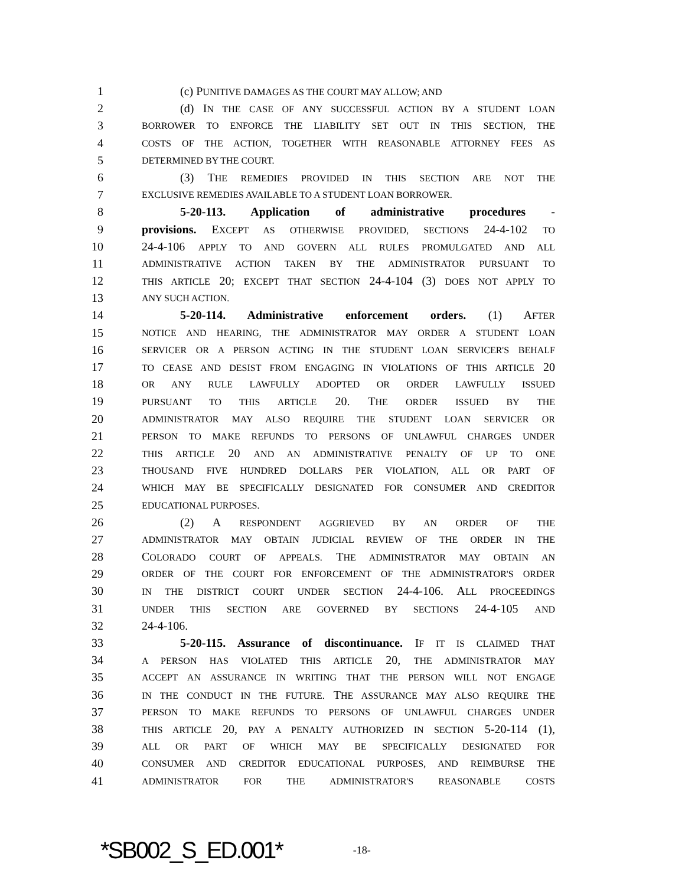1 (c) PUNITIVE DAMAGES AS THE COURT MAY ALLOW; AND
2 (d) IN THE CASE OF ANY SUCCESSFUL ACTION BY A STUDENT LOAN
3 BORROWER TO ENFORCE THE LIABILITY SET OUT IN THIS SECTION, THE
4 COSTS OF THE ACTION, TOGETHER WITH REASONABLE ATTORNEY FEES AS
5 DETERMINED BY THE COURT.
6 (3) THE REMEDIES PROVIDED IN THIS SECTION ARE NOT THE
7 EXCLUSIVE REMEDIES AVAILABLE TO A STUDENT LOAN BORROWER.
8 5-20-113. Application of administrative procedures -
9 provisions. EXCEPT AS OTHERWISE PROVIDED, SECTIONS 24-4-102 TO
10 24-4-106 APPLY TO AND GOVERN ALL RULES PROMULGATED AND ALL
11 ADMINISTRATIVE ACTION TAKEN BY THE ADMINISTRATOR PURSUANT TO
12 THIS ARTICLE 20; EXCEPT THAT SECTION 24-4-104 (3) DOES NOT APPLY TO
13 ANY SUCH ACTION.
14 5-20-114. Administrative enforcement orders. (1) AFTER
15 NOTICE AND HEARING, THE ADMINISTRATOR MAY ORDER A STUDENT LOAN
16 SERVICER OR A PERSON ACTING IN THE STUDENT LOAN SERVICER'S BEHALF
17 TO CEASE AND DESIST FROM ENGAGING IN VIOLATIONS OF THIS ARTICLE 20
18 OR ANY RULE LAWFULLY ADOPTED OR ORDER LAWFULLY ISSUED
19 PURSUANT TO THIS ARTICLE 20. THE ORDER ISSUED BY THE
20 ADMINISTRATOR MAY ALSO REQUIRE THE STUDENT LOAN SERVICER OR
21 PERSON TO MAKE REFUNDS TO PERSONS OF UNLAWFUL CHARGES UNDER
22 THIS ARTICLE 20 AND AN ADMINISTRATIVE PENALTY OF UP TO ONE
23 THOUSAND FIVE HUNDRED DOLLARS PER VIOLATION, ALL OR PART OF
24 WHICH MAY BE SPECIFICALLY DESIGNATED FOR CONSUMER AND CREDITOR
25 EDUCATIONAL PURPOSES.
26 (2) A RESPONDENT AGGRIEVED BY AN ORDER OF THE
27 ADMINISTRATOR MAY OBTAIN JUDICIAL REVIEW OF THE ORDER IN THE
28 COLORADO COURT OF APPEALS. THE ADMINISTRATOR MAY OBTAIN AN
29 ORDER OF THE COURT FOR ENFORCEMENT OF THE ADMINISTRATOR'S ORDER
30 IN THE DISTRICT COURT UNDER SECTION 24-4-106. ALL PROCEEDINGS
31 UNDER THIS SECTION ARE GOVERNED BY SECTIONS 24-4-105 AND
32 24-4-106.
33 5-20-115. Assurance of discontinuance. IF IT IS CLAIMED THAT
34 A PERSON HAS VIOLATED THIS ARTICLE 20, THE ADMINISTRATOR MAY
35 ACCEPT AN ASSURANCE IN WRITING THAT THE PERSON WILL NOT ENGAGE
36 IN THE CONDUCT IN THE FUTURE. THE ASSURANCE MAY ALSO REQUIRE THE
37 PERSON TO MAKE REFUNDS TO PERSONS OF UNLAWFUL CHARGES UNDER
38 THIS ARTICLE 20, PAY A PENALTY AUTHORIZED IN SECTION 5-20-114 (1),
39 ALL OR PART OF WHICH MAY BE SPECIFICALLY DESIGNATED FOR
40 CONSUMER AND CREDITOR EDUCATIONAL PURPOSES, AND REIMBURSE THE
41 ADMINISTRATOR FOR THE ADMINISTRATOR'S REASONABLE COSTS
*SB002_S_ED.001* -18-